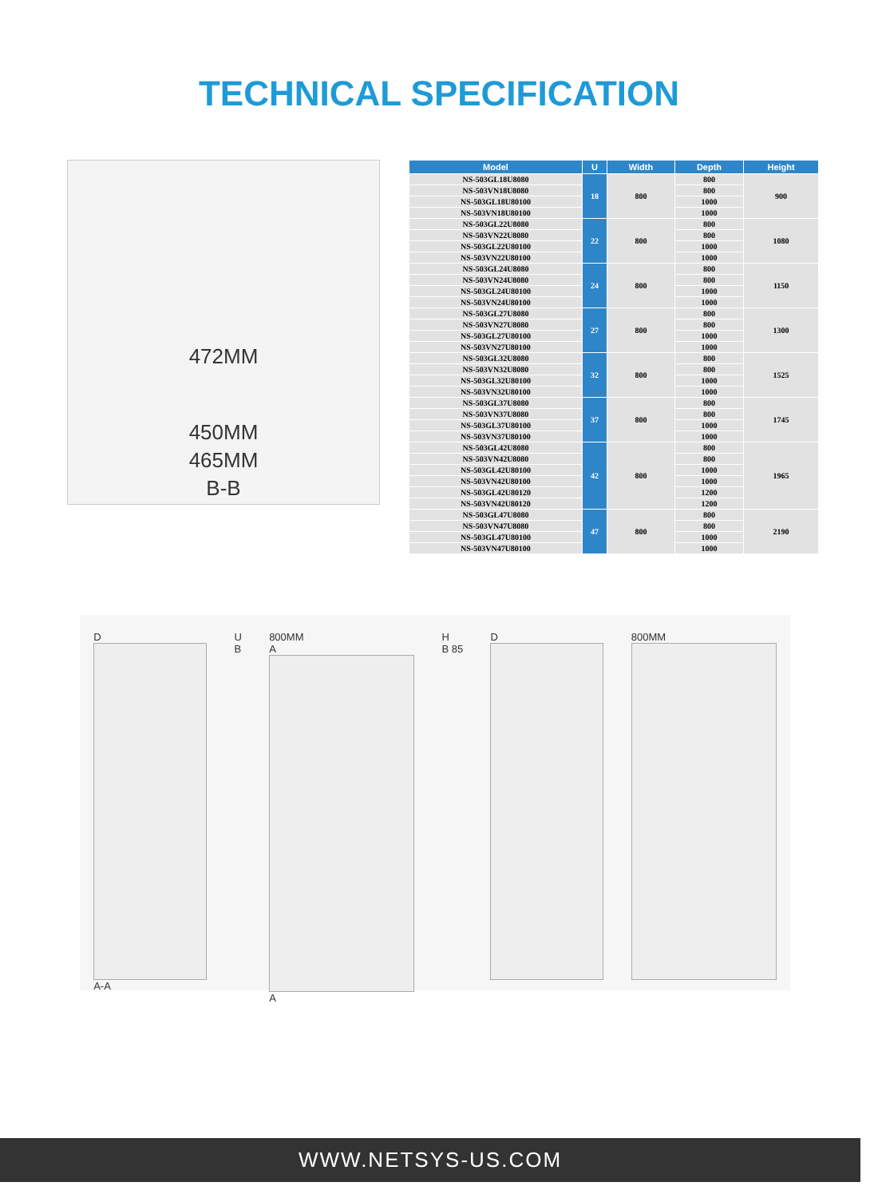TECHNICAL SPECIFICATION
472MM
450MM
465MM
B-B
| Model | U | Width | Depth | Height |
| --- | --- | --- | --- | --- |
| NS-503GL18U8080 | 18 | 800 | 800 | 900 |
| NS-503VN18U8080 | | | 800 | |
| NS-503GL18U80100 | | | 1000 | |
| NS-503VN18U80100 | | | 1000 | |
| NS-503GL22U8080 | 22 | 800 | 800 | 1080 |
| NS-503VN22U8080 | | | 800 | |
| NS-503GL22U80100 | | | 1000 | |
| NS-503VN22U80100 | | | 1000 | |
| NS-503GL24U8080 | 24 | 800 | 800 | 1150 |
| NS-503VN24U8080 | | | 800 | |
| NS-503GL24U80100 | | | 1000 | |
| NS-503VN24U80100 | | | 1000 | |
| NS-503GL27U8080 | 27 | 800 | 800 | 1300 |
| NS-503VN27U8080 | | | 800 | |
| NS-503GL27U80100 | | | 1000 | |
| NS-503VN27U80100 | | | 1000 | |
| NS-503GL32U8080 | 32 | 800 | 800 | 1525 |
| NS-503VN32U8080 | | | 800 | |
| NS-503GL32U80100 | | | 1000 | |
| NS-503VN32U80100 | | | 1000 | |
| NS-503GL37U8080 | 37 | 800 | 800 | 1745 |
| NS-503VN37U8080 | | | 800 | |
| NS-503GL37U80100 | | | 1000 | |
| NS-503VN37U80100 | | | 1000 | |
| NS-503GL42U8080 | 42 | 800 | 800 | 1965 |
| NS-503VN42U8080 | | | 800 | |
| NS-503GL42U80100 | | | 1000 | |
| NS-503VN42U80100 | | | 1000 | |
| NS-503GL42U80120 | | | 1200 | |
| NS-503VN42U80120 | | | 1200 | |
| NS-503GL47U8080 | 47 | 800 | 800 | 2190 |
| NS-503VN47U8080 | | | 800 | |
| NS-503GL47U80100 | | | 1000 | |
| NS-503VN47U80100 | | | 1000 | |
D
A-A
U
B
800MM
A
A
H
B 85
D 800MM
WWW.NETSYS-US.COM